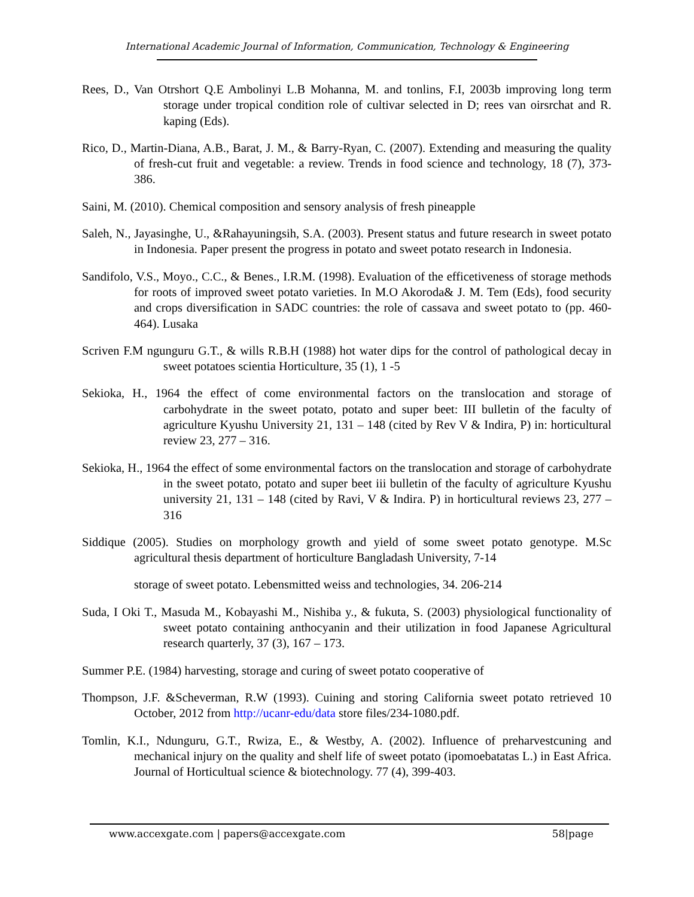International Academic Journal of Information, Communication, Technology & Engineering
Rees, D., Van Otrshort Q.E Ambolinyi L.B Mohanna, M. and tonlins, F.I, 2003b improving long term storage under tropical condition role of cultivar selected in D; rees van oirsrchat and R. kaping (Eds).
Rico, D., Martin-Diana, A.B., Barat, J. M., & Barry-Ryan, C. (2007). Extending and measuring the quality of fresh-cut fruit and vegetable: a review. Trends in food science and technology, 18 (7), 373-386.
Saini, M. (2010). Chemical composition and sensory analysis of fresh pineapple
Saleh, N., Jayasinghe, U., &Rahayuningsih, S.A. (2003). Present status and future research in sweet potato in Indonesia. Paper present the progress in potato and sweet potato research in Indonesia.
Sandifolo, V.S., Moyo., C.C., & Benes., I.R.M. (1998). Evaluation of the efficetiveness of storage methods for roots of improved sweet potato varieties. In M.O Akoroda& J. M. Tem (Eds), food security and crops diversification in SADC countries: the role of cassava and sweet potato to (pp. 460-464). Lusaka
Scriven F.M ngunguru G.T., & wills R.B.H (1988) hot water dips for the control of pathological decay in sweet potatoes scientia Horticulture, 35 (1), 1 -5
Sekioka, H., 1964 the effect of come environmental factors on the translocation and storage of carbohydrate in the sweet potato, potato and super beet: III bulletin of the faculty of agriculture Kyushu University 21, 131 – 148 (cited by Rev V & Indira, P) in: horticultural review 23, 277 – 316.
Sekioka, H., 1964 the effect of some environmental factors on the translocation and storage of carbohydrate in the sweet potato, potato and super beet iii bulletin of the faculty of agriculture Kyushu university 21, 131 – 148 (cited by Ravi, V & Indira. P) in horticultural reviews 23, 277 – 316
Siddique (2005). Studies on morphology growth and yield of some sweet potato genotype. M.Sc agricultural thesis department of horticulture Bangladash University, 7-14
storage of sweet potato. Lebensmitted weiss and technologies, 34. 206-214
Suda, I Oki T., Masuda M., Kobayashi M., Nishiba y., & fukuta, S. (2003) physiological functionality of sweet potato containing anthocyanin and their utilization in food Japanese Agricultural research quarterly, 37 (3), 167 – 173.
Summer P.E. (1984) harvesting, storage and curing of sweet potato cooperative of
Thompson, J.F. &Scheverman, R.W (1993). Cuining and storing California sweet potato retrieved 10 October, 2012 from http://ucanr-edu/data store files/234-1080.pdf.
Tomlin, K.I., Ndunguru, G.T., Rwiza, E., & Westby, A. (2002). Influence of preharvestcuning and mechanical injury on the quality and shelf life of sweet potato (ipomoebatatas L.) in East Africa. Journal of Horticultual science & biotechnology. 77 (4), 399-403.
www.accexgate.com | papers@accexgate.com 58|page